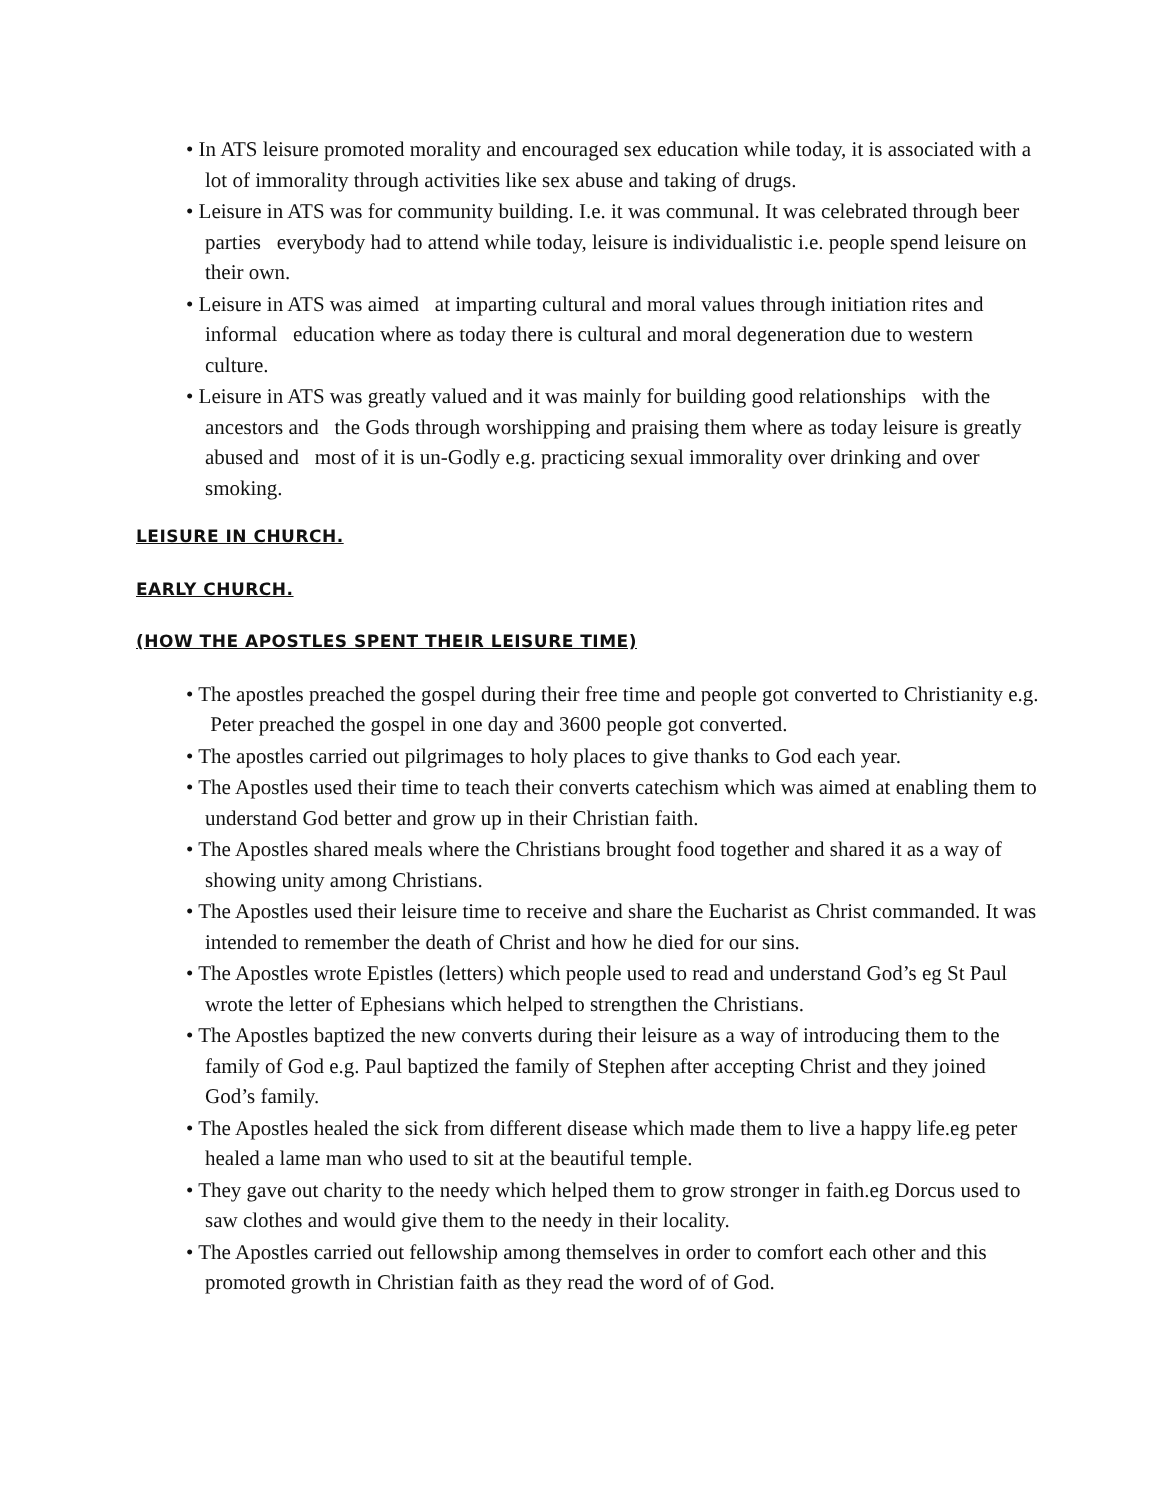• In ATS leisure promoted morality and encouraged sex education while today, it is associated with a lot of immorality through activities like sex abuse and taking of drugs.
• Leisure in ATS was for community building. I.e. it was communal. It was celebrated through beer parties everybody had to attend while today, leisure is individualistic i.e. people spend leisure on their own.
• Leisure in ATS was aimed at imparting cultural and moral values through initiation rites and informal education where as today there is cultural and moral degeneration due to western culture.
• Leisure in ATS was greatly valued and it was mainly for building good relationships with the ancestors and the Gods through worshipping and praising them where as today leisure is greatly abused and most of it is un-Godly e.g. practicing sexual immorality over drinking and over smoking.
LEISURE IN CHURCH.
EARLY CHURCH.
(HOW THE APOSTLES SPENT THEIR LEISURE TIME)
• The apostles preached the gospel during their free time and people got converted to Christianity e.g. Peter preached the gospel in one day and 3600 people got converted.
• The apostles carried out pilgrimages to holy places to give thanks to God each year.
• The Apostles used their time to teach their converts catechism which was aimed at enabling them to understand God better and grow up in their Christian faith.
• The Apostles shared meals where the Christians brought food together and shared it as a way of showing unity among Christians.
• The Apostles used their leisure time to receive and share the Eucharist as Christ commanded. It was intended to remember the death of Christ and how he died for our sins.
• The Apostles wrote Epistles (letters) which people used to read and understand God’s eg St Paul wrote the letter of Ephesians which helped to strengthen the Christians.
• The Apostles baptized the new converts during their leisure as a way of introducing them to the family of God e.g. Paul baptized the family of Stephen after accepting Christ and they joined God’s family.
• The Apostles healed the sick from different disease which made them to live a happy life.eg peter healed a lame man who used to sit at the beautiful temple.
• They gave out charity to the needy which helped them to grow stronger in faith.eg Dorcus used to saw clothes and would give them to the needy in their locality.
• The Apostles carried out fellowship among themselves in order to comfort each other and this promoted growth in Christian faith as they read the word of of God.